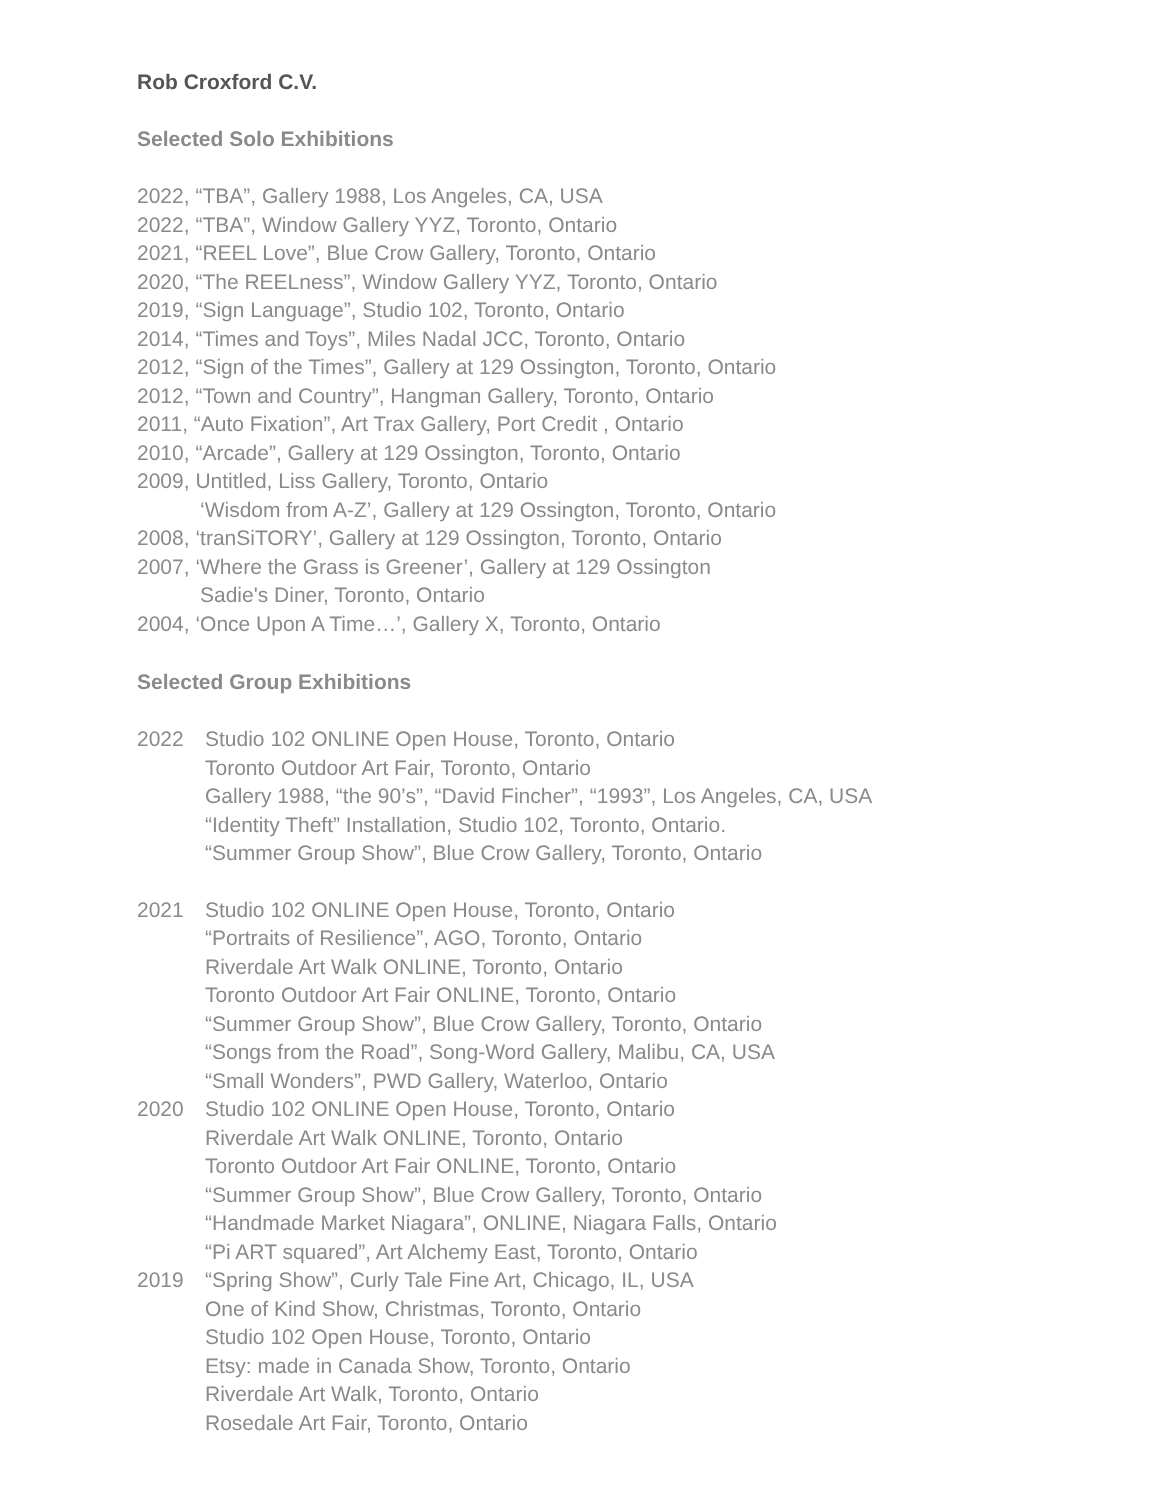Rob Croxford C.V.
Selected Solo Exhibitions
2022, “TBA”, Gallery 1988, Los Angeles, CA, USA
2022, “TBA”, Window Gallery YYZ, Toronto, Ontario
2021, “REEL Love”, Blue Crow Gallery, Toronto, Ontario
2020, “The REELness”, Window Gallery YYZ, Toronto, Ontario
2019, “Sign Language”, Studio 102, Toronto, Ontario
2014, “Times and Toys”, Miles Nadal JCC, Toronto, Ontario
2012, “Sign of the Times”, Gallery at 129 Ossington, Toronto, Ontario
2012, “Town and Country”, Hangman Gallery, Toronto, Ontario
2011, “Auto Fixation”, Art Trax Gallery, Port Credit , Ontario
2010, “Arcade”, Gallery at 129 Ossington, Toronto, Ontario
2009, Untitled, Liss Gallery, Toronto, Ontario
‘Wisdom from A-Z’, Gallery at 129 Ossington, Toronto, Ontario
2008, ‘tranSiTORY’, Gallery at 129 Ossington, Toronto, Ontario
2007, ‘Where the Grass is Greener’, Gallery at 129 Ossington
Sadie's Diner, Toronto, Ontario
2004, ‘Once Upon A Time…’, Gallery X, Toronto, Ontario
Selected Group Exhibitions
2022 Studio 102 ONLINE Open House, Toronto, Ontario
Toronto Outdoor Art Fair, Toronto, Ontario
Gallery 1988, “the 90’s”, “David Fincher”, “1993”, Los Angeles, CA, USA
“Identity Theft” Installation, Studio 102, Toronto, Ontario.
“Summer Group Show”, Blue Crow Gallery, Toronto, Ontario
2021 Studio 102 ONLINE Open House, Toronto, Ontario
“Portraits of Resilience”, AGO, Toronto, Ontario
Riverdale Art Walk ONLINE, Toronto, Ontario
Toronto Outdoor Art Fair ONLINE, Toronto, Ontario
“Summer Group Show”, Blue Crow Gallery, Toronto, Ontario
“Songs from the Road”, Song-Word Gallery, Malibu, CA, USA
“Small Wonders”, PWD Gallery, Waterloo, Ontario
2020 Studio 102 ONLINE Open House, Toronto, Ontario
Riverdale Art Walk ONLINE, Toronto, Ontario
Toronto Outdoor Art Fair ONLINE, Toronto, Ontario
“Summer Group Show”, Blue Crow Gallery, Toronto, Ontario
“Handmade Market Niagara”, ONLINE, Niagara Falls, Ontario
“Pi ART squared”, Art Alchemy East, Toronto, Ontario
2019 “Spring Show”, Curly Tale Fine Art, Chicago, IL, USA
One of Kind Show, Christmas, Toronto, Ontario
Studio 102 Open House, Toronto, Ontario
Etsy: made in Canada Show, Toronto, Ontario
Riverdale Art Walk, Toronto, Ontario
Rosedale Art Fair, Toronto, Ontario